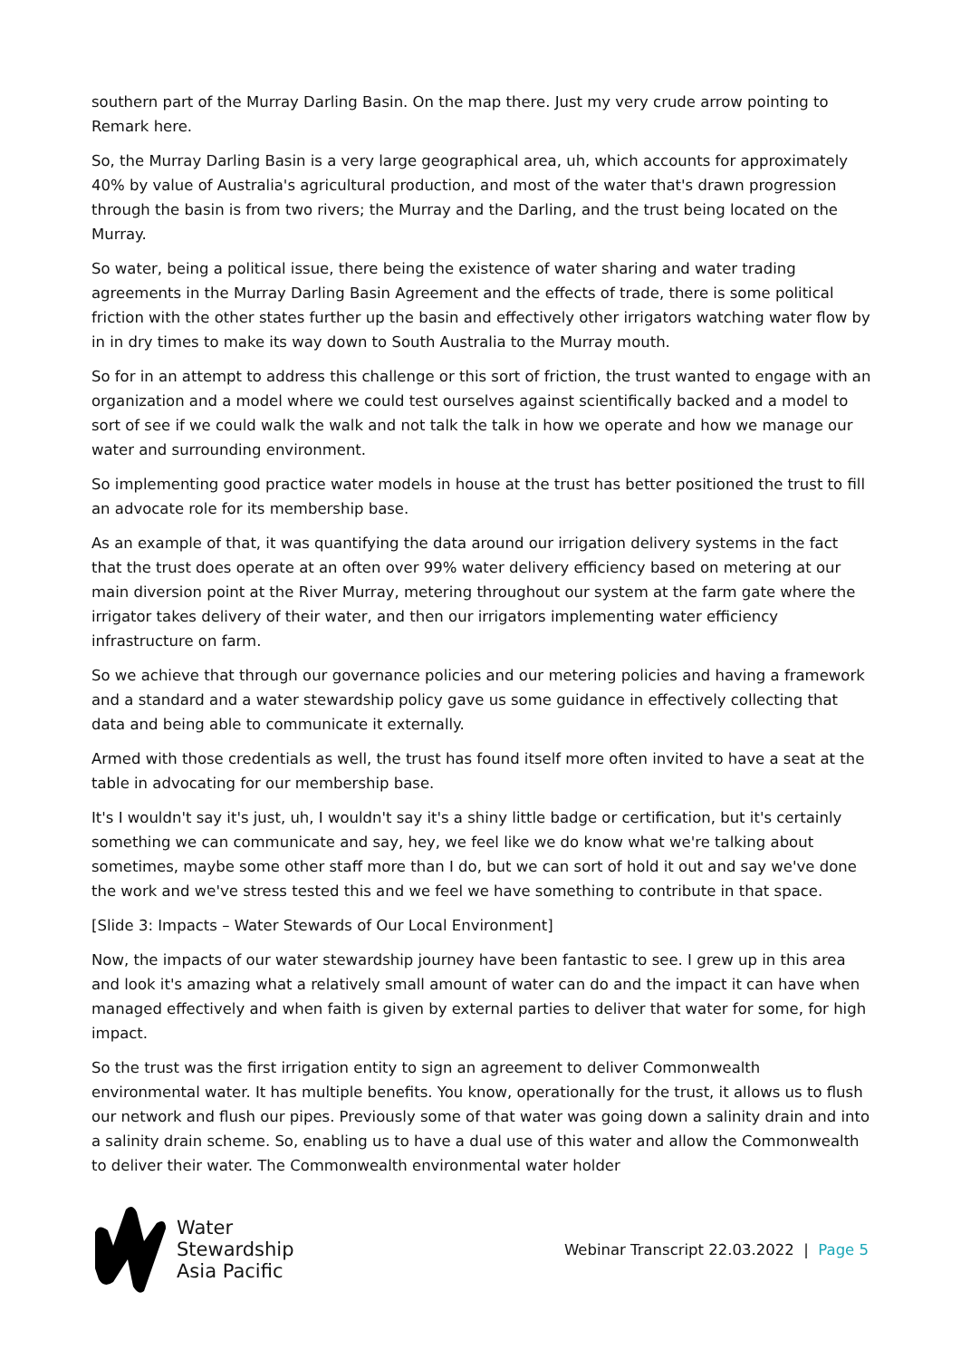southern part of the Murray Darling Basin. On the map there. Just my very crude arrow pointing to Remark here.
So, the Murray Darling Basin is a very large geographical area, uh, which accounts for approximately 40% by value of Australia's agricultural production, and most of the water that's drawn progression through the basin is from two rivers; the Murray and the Darling, and the trust being located on the Murray.
So water, being a political issue, there being the existence of water sharing and water trading agreements in the Murray Darling Basin Agreement and the effects of trade, there is some political friction with the other states further up the basin and effectively other irrigators watching water flow by in in dry times to make its way down to South Australia to the Murray mouth.
So for in an attempt to address this challenge or this sort of friction, the trust wanted to engage with an organization and a model where we could test ourselves against scientifically backed and a model to sort of see if we could walk the walk and not talk the talk in how we operate and how we manage our water and surrounding environment.
So implementing good practice water models in house at the trust has better positioned the trust to fill an advocate role for its membership base.
As an example of that, it was quantifying the data around our irrigation delivery systems in the fact that the trust does operate at an often over 99% water delivery efficiency based on metering at our main diversion point at the River Murray, metering throughout our system at the farm gate where the irrigator takes delivery of their water, and then our irrigators implementing water efficiency infrastructure on farm.
So we achieve that through our governance policies and our metering policies and having a framework and a standard and a water stewardship policy gave us some guidance in effectively collecting that data and being able to communicate it externally.
Armed with those credentials as well, the trust has found itself more often invited to have a seat at the table in advocating for our membership base.
It's I wouldn't say it's just, uh, I wouldn't say it's a shiny little badge or certification, but it's certainly something we can communicate and say, hey, we feel like we do know what we're talking about sometimes, maybe some other staff more than I do, but we can sort of hold it out and say we've done the work and we've stress tested this and we feel we have something to contribute in that space.
[Slide 3: Impacts – Water Stewards of Our Local Environment]
Now, the impacts of our water stewardship journey have been fantastic to see. I grew up in this area and look it's amazing what a relatively small amount of water can do and the impact it can have when managed effectively and when faith is given by external parties to deliver that water for some, for high impact.
So the trust was the first irrigation entity to sign an agreement to deliver Commonwealth environmental water. It has multiple benefits. You know, operationally for the trust, it allows us to flush our network and flush our pipes. Previously some of that water was going down a salinity drain and into a salinity drain scheme. So, enabling us to have a dual use of this water and allow the Commonwealth to deliver their water. The Commonwealth environmental water holder
Water
Stewardship
Asia Pacific
Webinar Transcript 22.03.2022 | Page 5